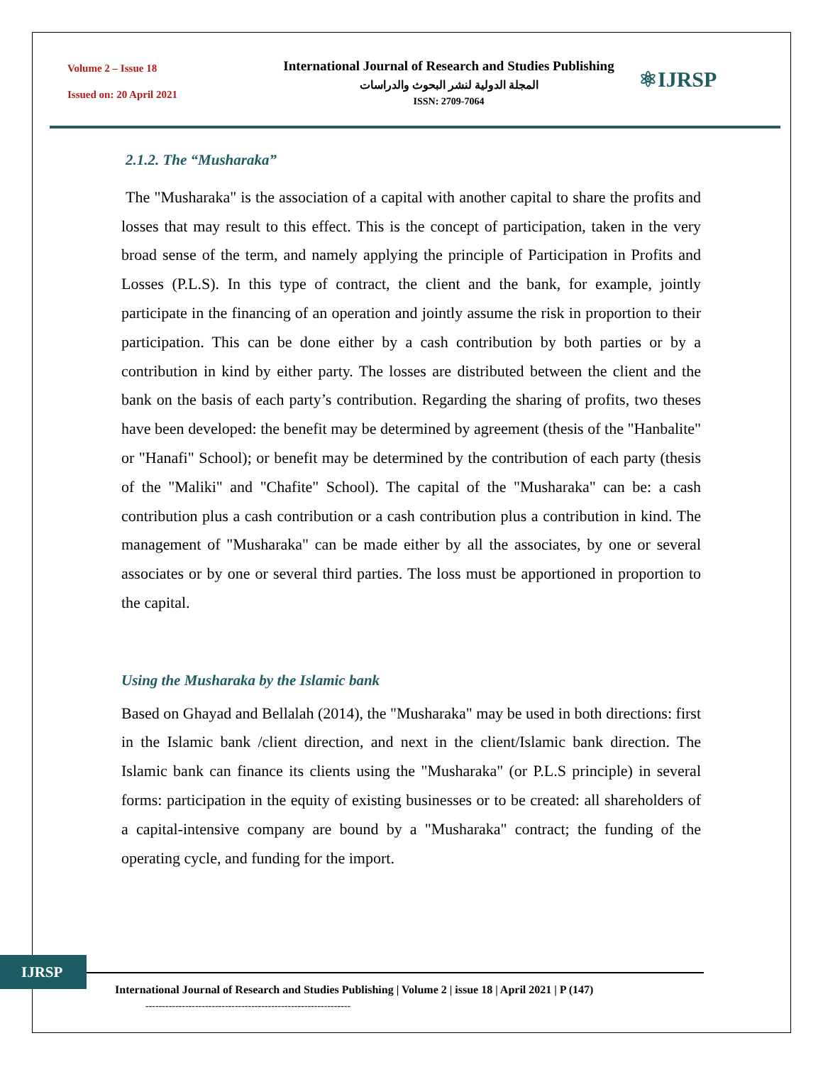Volume 2 – Issue 18
Issued on: 20 April 2021
International Journal of Research and Studies Publishing
المجلة الدولية لنشر البحوث والدراسات
ISSN: 2709-7064
⚛IJRSP
2.1.2. The “Musharaka”
The "Musharaka" is the association of a capital with another capital to share the profits and losses that may result to this effect. This is the concept of participation, taken in the very broad sense of the term, and namely applying the principle of Participation in Profits and Losses (P.L.S). In this type of contract, the client and the bank, for example, jointly participate in the financing of an operation and jointly assume the risk in proportion to their participation. This can be done either by a cash contribution by both parties or by a contribution in kind by either party. The losses are distributed between the client and the bank on the basis of each party’s contribution. Regarding the sharing of profits, two theses have been developed: the benefit may be determined by agreement (thesis of the "Hanbalite" or "Hanafi" School); or benefit may be determined by the contribution of each party (thesis of the "Maliki" and "Chafite" School). The capital of the "Musharaka" can be: a cash contribution plus a cash contribution or a cash contribution plus a contribution in kind. The management of "Musharaka" can be made either by all the associates, by one or several associates or by one or several third parties. The loss must be apportioned in proportion to the capital.
Using the Musharaka by the Islamic bank
Based on Ghayad and Bellalah (2014), the "Musharaka" may be used in both directions: first in the Islamic bank /client direction, and next in the client/Islamic bank direction. The Islamic bank can finance its clients using the "Musharaka" (or P.L.S principle) in several forms: participation in the equity of existing businesses or to be created: all shareholders of a capital-intensive company are bound by a "Musharaka" contract; the funding of the operating cycle, and funding for the import.
IJRSP
International Journal of Research and Studies Publishing | Volume 2 | issue 18 | April 2021 | P (147)
--------------------------------------------------------------